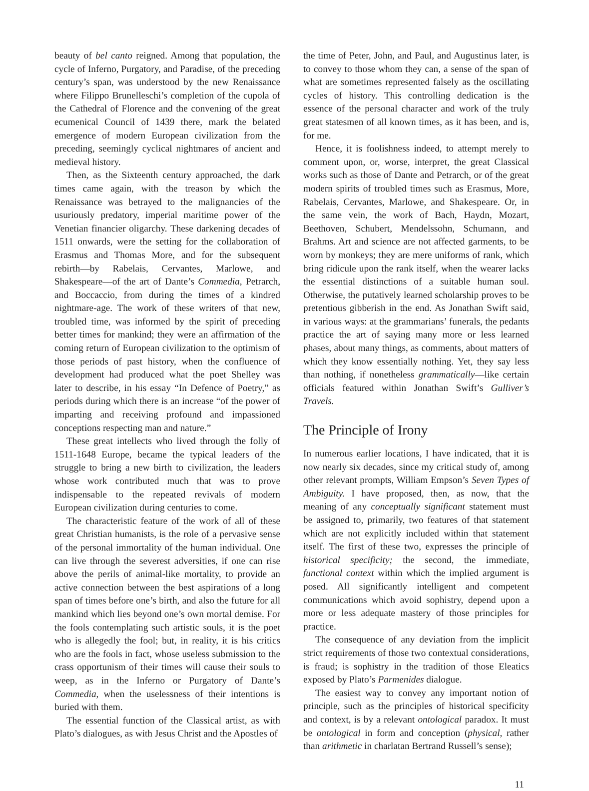beauty of bel canto reigned. Among that population, the cycle of Inferno, Purgatory, and Paradise, of the preceding century’s span, was understood by the new Renaissance where Filippo Brunelleschi’s completion of the cupola of the Cathedral of Florence and the convening of the great ecumenical Council of 1439 there, mark the belated emergence of modern European civilization from the preceding, seemingly cyclical nightmares of ancient and medieval history.
Then, as the Sixteenth century approached, the dark times came again, with the treason by which the Renaissance was betrayed to the malignancies of the usuriously predatory, imperial maritime power of the Venetian financier oligarchy. These darkening decades of 1511 onwards, were the setting for the collaboration of Erasmus and Thomas More, and for the subsequent rebirth—by Rabelais, Cervantes, Marlowe, and Shakespeare—of the art of Dante’s Commedia, Petrarch, and Boccaccio, from during the times of a kindred nightmare-age. The work of these writers of that new, troubled time, was informed by the spirit of preceding better times for mankind; they were an affirmation of the coming return of European civilization to the optimism of those periods of past history, when the confluence of development had produced what the poet Shelley was later to describe, in his essay “In Defence of Poetry,” as periods during which there is an increase “of the power of imparting and receiving profound and impassioned conceptions respecting man and nature.”
These great intellects who lived through the folly of 1511-1648 Europe, became the typical leaders of the struggle to bring a new birth to civilization, the leaders whose work contributed much that was to prove indispensable to the repeated revivals of modern European civilization during centuries to come.
The characteristic feature of the work of all of these great Christian humanists, is the role of a pervasive sense of the personal immortality of the human individual. One can live through the severest adversities, if one can rise above the perils of animal-like mortality, to provide an active connection between the best aspirations of a long span of times before one’s birth, and also the future for all mankind which lies beyond one’s own mortal demise. For the fools contemplating such artistic souls, it is the poet who is allegedly the fool; but, in reality, it is his critics who are the fools in fact, whose useless submission to the crass opportunism of their times will cause their souls to weep, as in the Inferno or Purgatory of Dante’s Commedia, when the uselessness of their intentions is buried with them.
The essential function of the Classical artist, as with Plato’s dialogues, as with Jesus Christ and the Apostles of
the time of Peter, John, and Paul, and Augustinus later, is to convey to those whom they can, a sense of the span of what are sometimes represented falsely as the oscillating cycles of history. This controlling dedication is the essence of the personal character and work of the truly great statesmen of all known times, as it has been, and is, for me.
Hence, it is foolishness indeed, to attempt merely to comment upon, or, worse, interpret, the great Classical works such as those of Dante and Petrarch, or of the great modern spirits of troubled times such as Erasmus, More, Rabelais, Cervantes, Marlowe, and Shakespeare. Or, in the same vein, the work of Bach, Haydn, Mozart, Beethoven, Schubert, Mendelssohn, Schumann, and Brahms. Art and science are not affected garments, to be worn by monkeys; they are mere uniforms of rank, which bring ridicule upon the rank itself, when the wearer lacks the essential distinctions of a suitable human soul. Otherwise, the putatively learned scholarship proves to be pretentious gibberish in the end. As Jonathan Swift said, in various ways: at the grammarians’ funerals, the pedants practice the art of saying many more or less learned phases, about many things, as comments, about matters of which they know essentially nothing. Yet, they say less than nothing, if nonetheless grammatically—like certain officials featured within Jonathan Swift’s Gulliver’s Travels.
The Principle of Irony
In numerous earlier locations, I have indicated, that it is now nearly six decades, since my critical study of, among other relevant prompts, William Empson’s Seven Types of Ambiguity. I have proposed, then, as now, that the meaning of any conceptually significant statement must be assigned to, primarily, two features of that statement which are not explicitly included within that statement itself. The first of these two, expresses the principle of historical specificity; the second, the immediate, functional context within which the implied argument is posed. All significantly intelligent and competent communications which avoid sophistry, depend upon a more or less adequate mastery of those principles for practice.
The consequence of any deviation from the implicit strict requirements of those two contextual considerations, is fraud; is sophistry in the tradition of those Eleatics exposed by Plato’s Parmenides dialogue.
The easiest way to convey any important notion of principle, such as the principles of historical specificity and context, is by a relevant ontological paradox. It must be ontological in form and conception (physical, rather than arithmetic in charlatan Bertrand Russell’s sense);
11